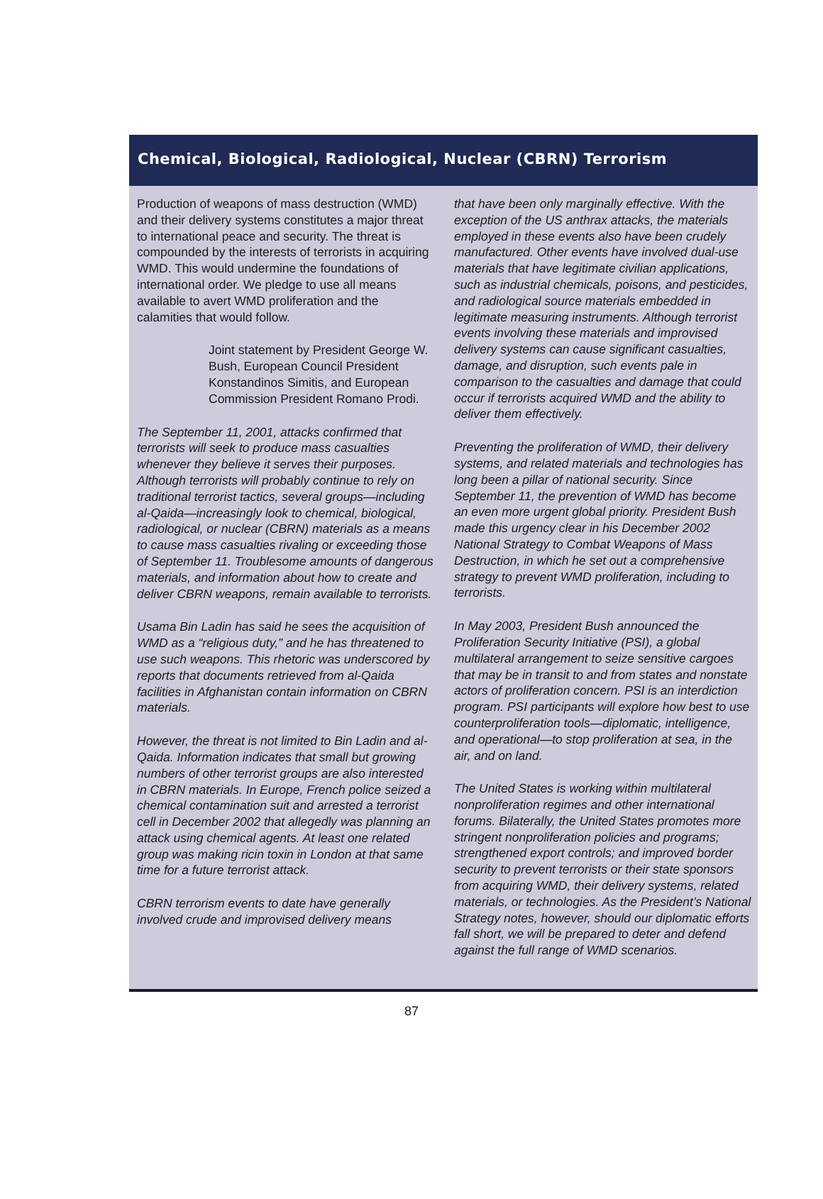Chemical, Biological, Radiological, Nuclear (CBRN) Terrorism
Production of weapons of mass destruction (WMD) and their delivery systems constitutes a major threat to international peace and security. The threat is compounded by the interests of terrorists in acquiring WMD. This would undermine the foundations of international order. We pledge to use all means available to avert WMD proliferation and the calamities that would follow.
Joint statement by President George W. Bush, European Council President Konstandinos Simitis, and European Commission President Romano Prodi.
The September 11, 2001, attacks confirmed that terrorists will seek to produce mass casualties whenever they believe it serves their purposes. Although terrorists will probably continue to rely on traditional terrorist tactics, several groups—including al-Qaida—increasingly look to chemical, biological, radiological, or nuclear (CBRN) materials as a means to cause mass casualties rivaling or exceeding those of September 11. Troublesome amounts of dangerous materials, and information about how to create and deliver CBRN weapons, remain available to terrorists.
Usama Bin Ladin has said he sees the acquisition of WMD as a “religious duty,” and he has threatened to use such weapons. This rhetoric was underscored by reports that documents retrieved from al-Qaida facilities in Afghanistan contain information on CBRN materials.
However, the threat is not limited to Bin Ladin and al-Qaida. Information indicates that small but growing numbers of other terrorist groups are also interested in CBRN materials. In Europe, French police seized a chemical contamination suit and arrested a terrorist cell in December 2002 that allegedly was planning an attack using chemical agents. At least one related group was making ricin toxin in London at that same time for a future terrorist attack.
CBRN terrorism events to date have generally involved crude and improvised delivery means
that have been only marginally effective. With the exception of the US anthrax attacks, the materials employed in these events also have been crudely manufactured. Other events have involved dual-use materials that have legitimate civilian applications, such as industrial chemicals, poisons, and pesticides, and radiological source materials embedded in legitimate measuring instruments. Although terrorist events involving these materials and improvised delivery systems can cause significant casualties, damage, and disruption, such events pale in comparison to the casualties and damage that could occur if terrorists acquired WMD and the ability to deliver them effectively.
Preventing the proliferation of WMD, their delivery systems, and related materials and technologies has long been a pillar of national security. Since September 11, the prevention of WMD has become an even more urgent global priority. President Bush made this urgency clear in his December 2002 National Strategy to Combat Weapons of Mass Destruction, in which he set out a comprehensive strategy to prevent WMD proliferation, including to terrorists.
In May 2003, President Bush announced the Proliferation Security Initiative (PSI), a global multilateral arrangement to seize sensitive cargoes that may be in transit to and from states and nonstate actors of proliferation concern. PSI is an interdiction program. PSI participants will explore how best to use counterproliferation tools—diplomatic, intelligence, and operational—to stop proliferation at sea, in the air, and on land.
The United States is working within multilateral nonproliferation regimes and other international forums. Bilaterally, the United States promotes more stringent nonproliferation policies and programs; strengthened export controls; and improved border security to prevent terrorists or their state sponsors from acquiring WMD, their delivery systems, related materials, or technologies. As the President’s National Strategy notes, however, should our diplomatic efforts fall short, we will be prepared to deter and defend against the full range of WMD scenarios.
87